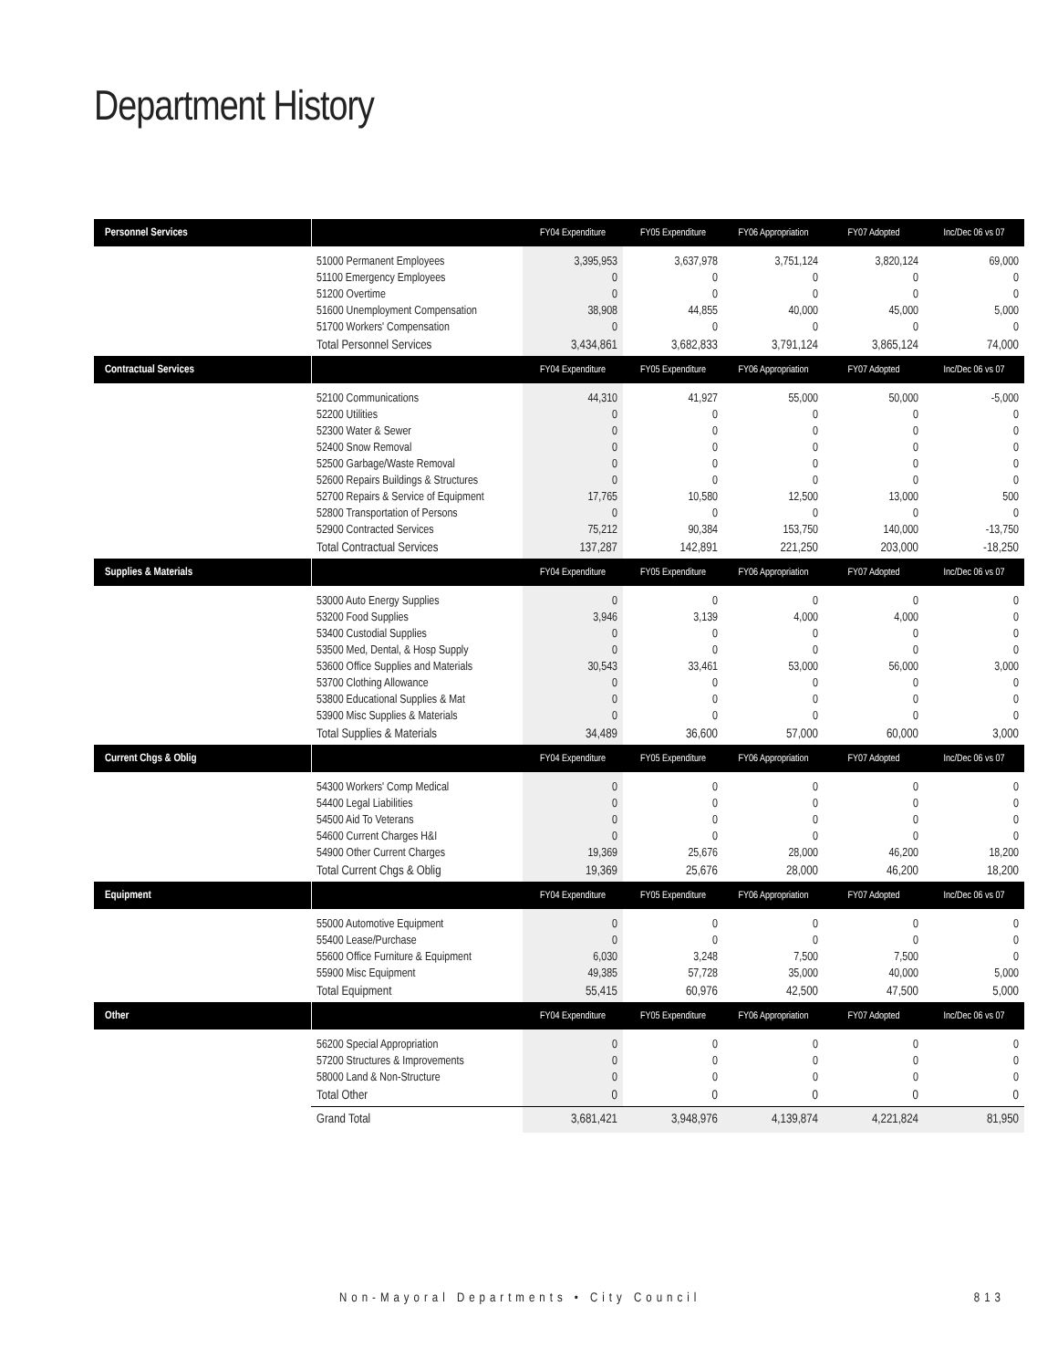Department History
| Personnel Services | | FY04 Expenditure | FY05 Expenditure | FY06 Appropriation | FY07 Adopted | Inc/Dec 06 vs 07 |
| --- | --- | --- | --- | --- | --- | --- |
| | 51000 Permanent Employees 51100 Emergency Employees 51200 Overtime 51600 Unemployment Compensation 51700 Workers' Compensation | 3,395,953 0 0 38,908 0 | 3,637,978 0 0 44,855 0 | 3,751,124 0 0 40,000 0 | 3,820,124 0 0 45,000 0 | 69,000 0 0 5,000 0 |
| | Total Personnel Services | 3,434,861 | 3,682,833 | 3,791,124 | 3,865,124 | 74,000 |
| Contractual Services | | FY04 Expenditure | FY05 Expenditure | FY06 Appropriation | FY07 Adopted | Inc/Dec 06 vs 07 |
| | 52100 Communications 52200 Utilities 52300 Water & Sewer 52400 Snow Removal 52500 Garbage/Waste Removal 52600 Repairs Buildings & Structures 52700 Repairs & Service of Equipment 52800 Transportation of Persons 52900 Contracted Services | 44,310 0 0 0 0 0 17,765 0 75,212 | 41,927 0 0 0 0 0 10,580 0 90,384 | 55,000 0 0 0 0 0 12,500 0 153,750 | 50,000 0 0 0 0 0 13,000 0 140,000 | -5,000 0 0 0 0 0 500 0 -13,750 |
| | Total Contractual Services | 137,287 | 142,891 | 221,250 | 203,000 | -18,250 |
| Supplies & Materials | | FY04 Expenditure | FY05 Expenditure | FY06 Appropriation | FY07 Adopted | Inc/Dec 06 vs 07 |
| | 53000 Auto Energy Supplies 53200 Food Supplies 53400 Custodial Supplies 53500 Med, Dental, & Hosp Supply 53600 Office Supplies and Materials 53700 Clothing Allowance 53800 Educational Supplies & Mat 53900 Misc Supplies & Materials | 0 3,946 0 0 30,543 0 0 0 | 0 3,139 0 0 33,461 0 0 0 | 0 4,000 0 0 53,000 0 0 0 | 0 4,000 0 0 56,000 0 0 0 | 0 0 0 0 3,000 0 0 0 |
| | Total Supplies & Materials | 34,489 | 36,600 | 57,000 | 60,000 | 3,000 |
| Current Chgs & Oblig | | FY04 Expenditure | FY05 Expenditure | FY06 Appropriation | FY07 Adopted | Inc/Dec 06 vs 07 |
| | 54300 Workers' Comp Medical 54400 Legal Liabilities 54500 Aid To Veterans 54600 Current Charges H&I 54900 Other Current Charges | 0 0 0 0 19,369 | 0 0 0 0 25,676 | 0 0 0 0 28,000 | 0 0 0 0 46,200 | 0 0 0 0 18,200 |
| | Total Current Chgs & Oblig | 19,369 | 25,676 | 28,000 | 46,200 | 18,200 |
| Equipment | | FY04 Expenditure | FY05 Expenditure | FY06 Appropriation | FY07 Adopted | Inc/Dec 06 vs 07 |
| | 55000 Automotive Equipment 55400 Lease/Purchase 55600 Office Furniture & Equipment 55900 Misc Equipment | 0 0 6,030 49,385 | 0 0 3,248 57,728 | 0 0 7,500 35,000 | 0 0 7,500 40,000 | 0 0 0 5,000 |
| | Total Equipment | 55,415 | 60,976 | 42,500 | 47,500 | 5,000 |
| Other | | FY04 Expenditure | FY05 Expenditure | FY06 Appropriation | FY07 Adopted | Inc/Dec 06 vs 07 |
| | 56200 Special Appropriation 57200 Structures & Improvements 58000 Land & Non-Structure | 0 0 0 | 0 0 0 | 0 0 0 | 0 0 0 | 0 0 0 |
| | Total Other | 0 | 0 | 0 | 0 | 0 |
| | Grand Total | 3,681,421 | 3,948,976 | 4,139,874 | 4,221,824 | 81,950 |
Non-Mayoral Departments • City Council 813